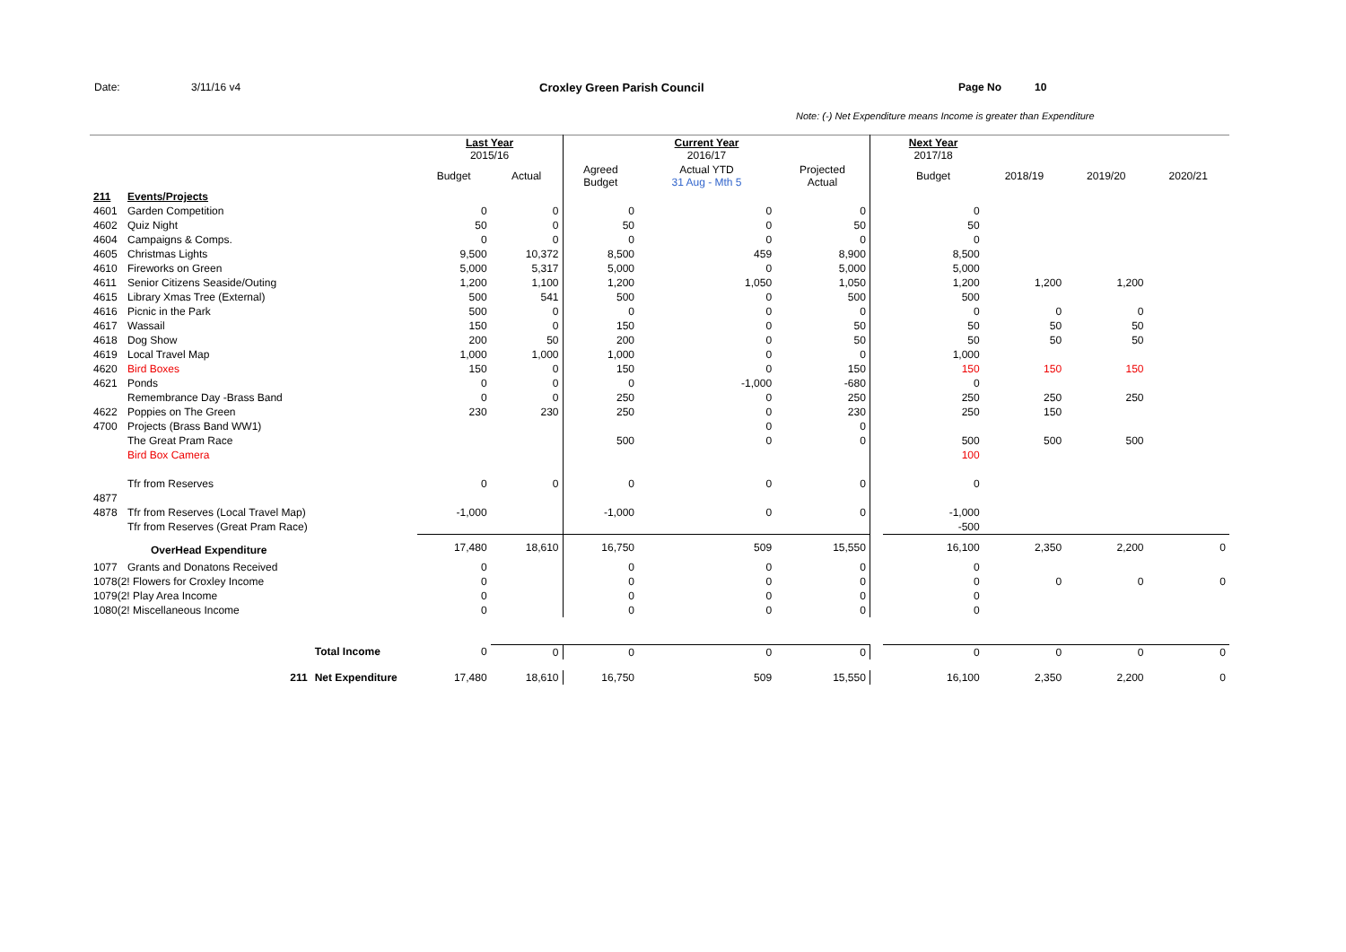Date: 3/11/16 v4 Croxley Green Parish Council Page No 10
Note: (-) Net Expenditure means Income is greater than Expenditure
| | | | Last Year 2015/16 | | | Current Year 2016/17 | | | Next Year 2017/18 | | | |
| | | | Budget | Actual | Agreed Budget | Actual YTD 31 Aug - Mth 5 | Projected Actual | | Budget | 2018/19 | 2019/20 | 2020/21 |
| 211 | Events/Projects | | | | | | | | | | | |
| 4601 | Garden Competition | | 0 | 0 | 0 | 0 | 0 | | 0 | | | |
| 4602 | Quiz Night | | 50 | 0 | 50 | 0 | 50 | | 50 | | | |
| 4604 | Campaigns & Comps. | | 0 | 0 | 0 | 0 | 0 | | 0 | | | |
| 4605 | Christmas Lights | | 9,500 | 10,372 | 8,500 | 459 | 8,900 | | 8,500 | | | |
| 4610 | Fireworks on Green | | 5,000 | 5,317 | 5,000 | 0 | 5,000 | | 5,000 | | | |
| 4611 | Senior Citizens Seaside/Outing | | 1,200 | 1,100 | 1,200 | 1,050 | 1,050 | | 1,200 | 1,200 | 1,200 | |
| 4615 | Library Xmas Tree (External) | | 500 | 541 | 500 | 0 | 500 | | 500 | | | |
| 4616 | Picnic in the Park | | 500 | 0 | 0 | 0 | 0 | | 0 | 0 | 0 | |
| 4617 | Wassail | | 150 | 0 | 150 | 0 | 50 | | 50 | 50 | 50 | |
| 4618 | Dog Show | | 200 | 50 | 200 | 0 | 50 | | 50 | 50 | 50 | |
| 4619 | Local Travel Map | | 1,000 | 1,000 | 1,000 | 0 | 0 | | 1,000 | | | |
| 4620 | Bird Boxes | | 150 | 0 | 150 | 0 | 150 | | 150 | 150 | 150 | |
| 4621 | Ponds | | 0 | 0 | 0 | -1,000 | -680 | | 0 | | | |
| | Remembrance Day -Brass Band | | 0 | 0 | 250 | 0 | 250 | | 250 | 250 | 250 | |
| 4622 | Poppies on The Green | | 230 | 230 | 250 | 0 | 230 | | 250 | 150 | | |
| 4700 | Projects (Brass Band WW1) | | | | | 0 | 0 | | | | | |
| | The Great Pram Race | | | | 500 | 0 | 0 | | 500 | 500 | 500 | |
| | Bird Box Camera | | | | | | | | 100 | | | |
| | Tfr from Reserves | | 0 | 0 | 0 | 0 | 0 | | 0 | | | |
| 4877 | | | | | | | | | | | | |
| 4878 | Tfr from Reserves (Local Travel Map) | | -1,000 | | -1,000 | 0 | 0 | | -1,000 | | | |
| | Tfr from Reserves (Great Pram Race) | | | | | | | | -500 | | | |
| | OverHead Expenditure | | 17,480 | 18,610 | 16,750 | 509 | 15,550 | | 16,100 | 2,350 | 2,200 | 0 |
| 1077 | Grants and Donatons Received | | 0 | | 0 | 0 | 0 | | 0 | | | |
| 1078(2! Flowers for Croxley Income | | | 0 | | 0 | 0 | 0 | | 0 | 0 | 0 | 0 |
| 1079(2! Play Area Income | | | 0 | | 0 | 0 | 0 | | 0 | | | |
| 1080(2! Miscellaneous Income | | | 0 | | 0 | 0 | 0 | | 0 | | | |
| | | Total Income | 0 | 0 | 0 | 0 | 0 | | 0 | 0 | 0 | 0 |
| | 211 | Net Expenditure | 17,480 | 18,610 | 16,750 | 509 | 15,550 | | 16,100 | 2,350 | 2,200 | 0 |